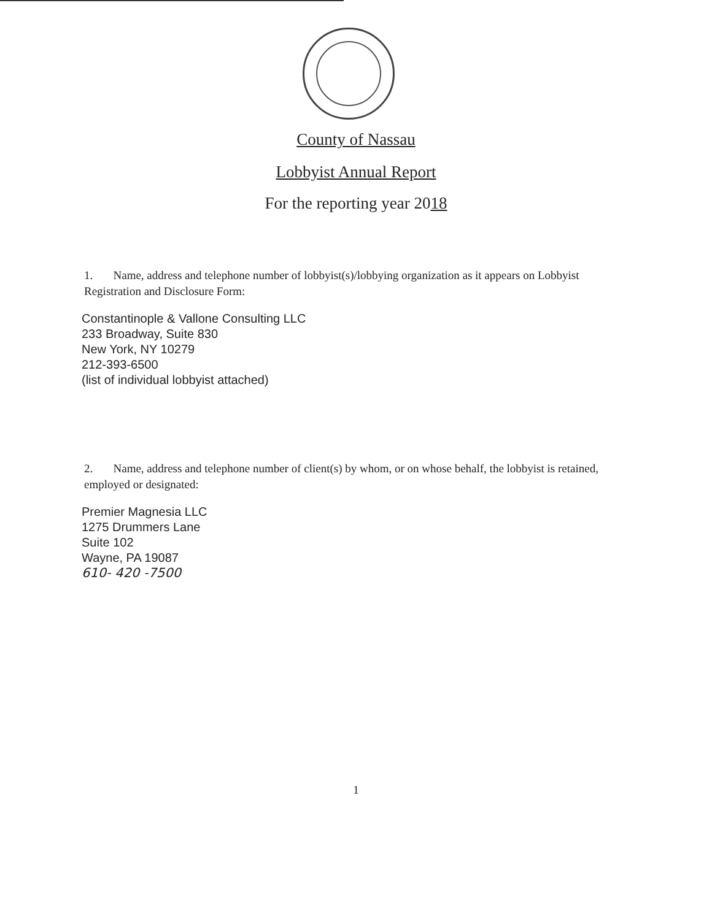County of Nassau
Lobbyist Annual Report
For the reporting year 2018
1. Name, address and telephone number of lobbyist(s)/lobbying organization as it appears on Lobbyist Registration and Disclosure Form:
Constantinople & Vallone Consulting LLC
233 Broadway, Suite 830
New York, NY 10279
212-393-6500
(list of individual lobbyist attached)
2. Name, address and telephone number of client(s) by whom, or on whose behalf, the lobbyist is retained, employed or designated:
Premier Magnesia LLC
1275 Drummers Lane
Suite 102
Wayne, PA 19087
610- 420 -7500
1